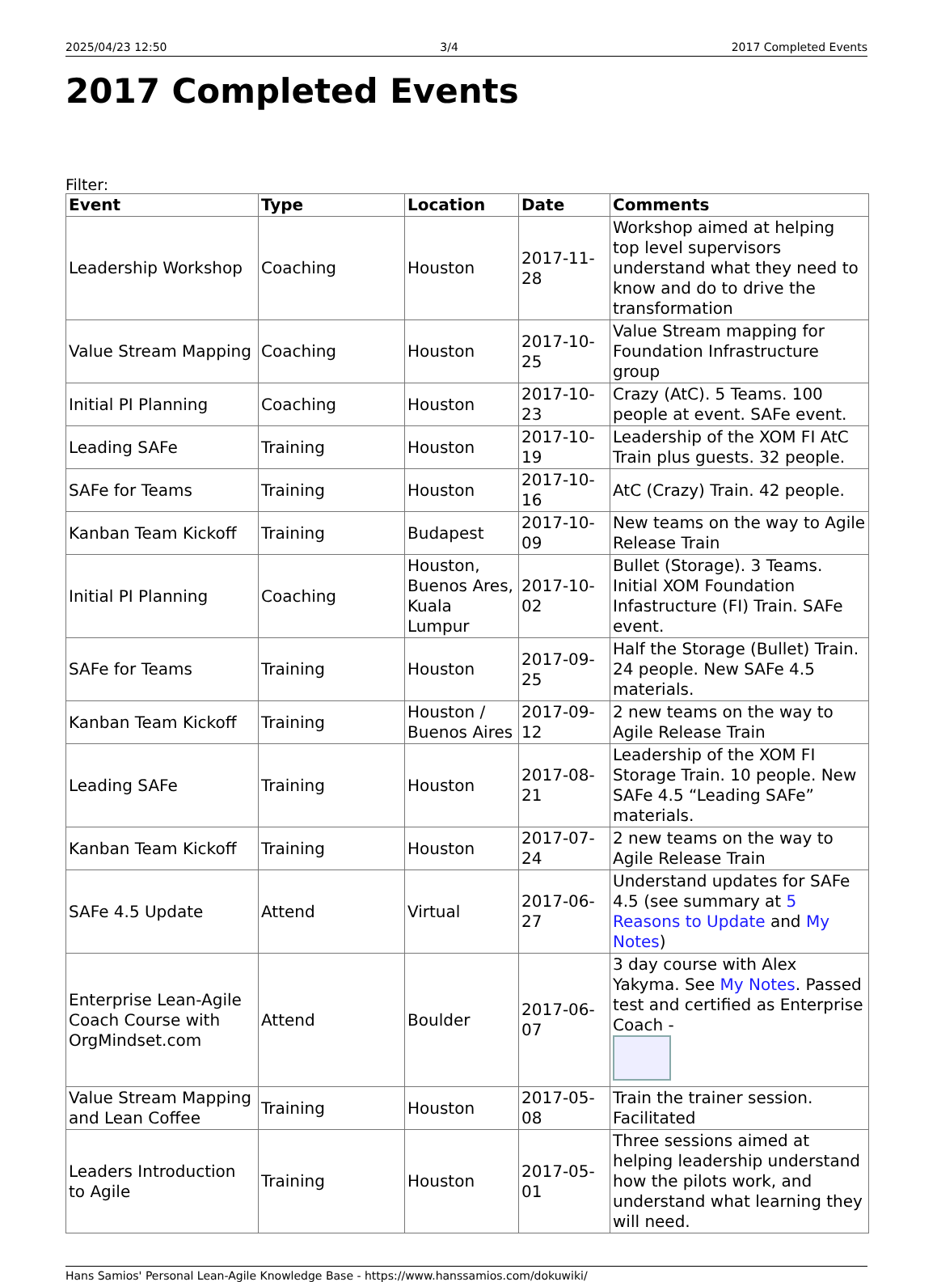2025/04/23 12:50 3/4 2017 Completed Events
2017 Completed Events
Filter:
| Event | Type | Location | Date | Comments |
| --- | --- | --- | --- | --- |
| Leadership Workshop | Coaching | Houston | 2017-11-28 | Workshop aimed at helping top level supervisors understand what they need to know and do to drive the transformation |
| Value Stream Mapping | Coaching | Houston | 2017-10-25 | Value Stream mapping for Foundation Infrastructure group |
| Initial PI Planning | Coaching | Houston | 2017-10-23 | Crazy (AtC). 5 Teams. 100 people at event. SAFe event. |
| Leading SAFe | Training | Houston | 2017-10-19 | Leadership of the XOM FI AtC Train plus guests. 32 people. |
| SAFe for Teams | Training | Houston | 2017-10-16 | AtC (Crazy) Train. 42 people. |
| Kanban Team Kickoff | Training | Budapest | 2017-10-09 | New teams on the way to Agile Release Train |
| Initial PI Planning | Coaching | Houston, Buenos Ares, Kuala Lumpur | 2017-10-02 | Bullet (Storage). 3 Teams. Initial XOM Foundation Infastructure (FI) Train. SAFe event. |
| SAFe for Teams | Training | Houston | 2017-09-25 | Half the Storage (Bullet) Train. 24 people. New SAFe 4.5 materials. |
| Kanban Team Kickoff | Training | Houston / Buenos Aires | 2017-09-12 | 2 new teams on the way to Agile Release Train |
| Leading SAFe | Training | Houston | 2017-08-21 | Leadership of the XOM FI Storage Train. 10 people. New SAFe 4.5 “Leading SAFe” materials. |
| Kanban Team Kickoff | Training | Houston | 2017-07-24 | 2 new teams on the way to Agile Release Train |
| SAFe 4.5 Update | Attend | Virtual | 2017-06-27 | Understand updates for SAFe 4.5 (see summary at 5 Reasons to Update and My Notes ) |
| Enterprise Lean-Agile Coach Course with OrgMindset.com | Attend | Boulder | 2017-06-07 | 3 day course with Alex Yakyma. See My Notes . Passed test and certified as Enterprise Coach - |
| Value Stream Mapping and Lean Coffee | Training | Houston | 2017-05-08 | Train the trainer session. Facilitated |
| Leaders Introduction to Agile | Training | Houston | 2017-05-01 | Three sessions aimed at helping leadership understand how the pilots work, and understand what learning they will need. |
Hans Samios' Personal Lean-Agile Knowledge Base - https://www.hanssamios.com/dokuwiki/